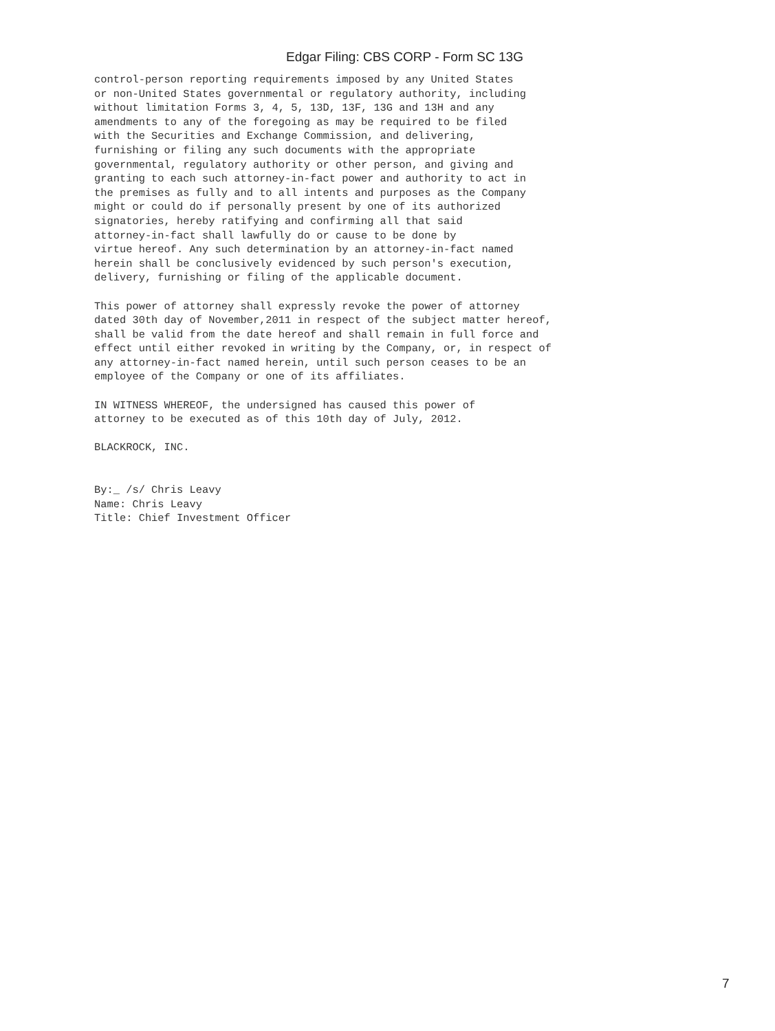Edgar Filing: CBS CORP - Form SC 13G
control-person reporting requirements imposed by any United States
or non-United States governmental or regulatory authority, including
without limitation Forms 3, 4, 5, 13D, 13F, 13G and 13H and any
amendments to any of the foregoing as may be required to be filed
with the Securities and Exchange Commission, and delivering,
furnishing or filing any such documents with the appropriate
governmental, regulatory authority or other person, and giving and
granting to each such attorney-in-fact power and authority to act in
the premises as fully and to all intents and purposes as the Company
might or could do if personally present by one of its authorized
signatories, hereby ratifying and confirming all that said
attorney-in-fact shall lawfully do or cause to be done by
virtue hereof. Any such determination by an attorney-in-fact named
herein shall be conclusively evidenced by such person's execution,
delivery, furnishing or filing of the applicable document.

This power of attorney shall expressly revoke the power of attorney
dated 30th day of November,2011 in respect of the subject matter hereof,
shall be valid from the date hereof and shall remain in full force and
effect until either revoked in writing by the Company, or, in respect of
any attorney-in-fact named herein, until such person ceases to be an
employee of the Company or one of its affiliates.

IN WITNESS WHEREOF, the undersigned has caused this power of
attorney to be executed as of this 10th day of July, 2012.

BLACKROCK, INC.


By:_ /s/ Chris Leavy
Name: Chris Leavy
Title: Chief Investment Officer
7